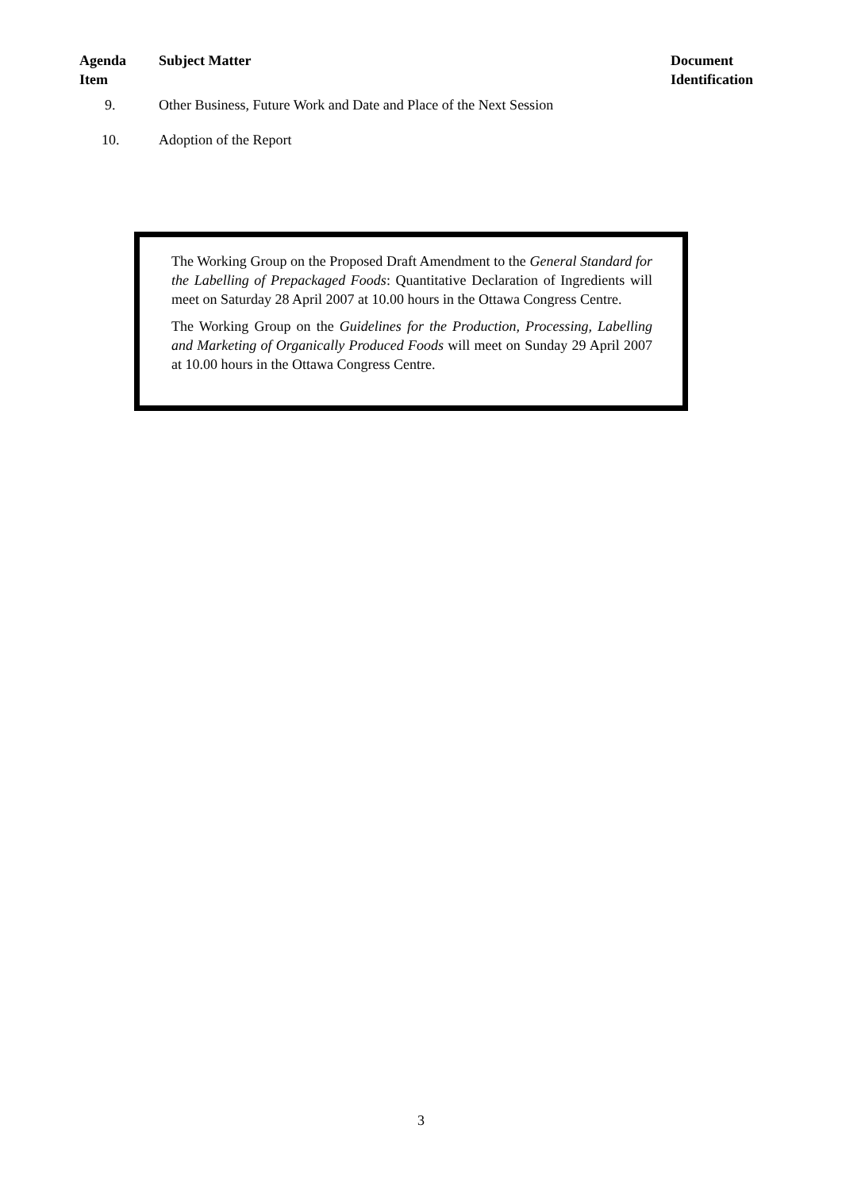| Agenda Item | Subject Matter | Document Identification |
| --- | --- | --- |
| 9. | Other Business, Future Work and Date and Place of the Next Session | |
| 10. | Adoption of the Report | |
The Working Group on the Proposed Draft Amendment to the General Standard for the Labelling of Prepackaged Foods: Quantitative Declaration of Ingredients will meet on Saturday 28 April 2007 at 10.00 hours in the Ottawa Congress Centre.
The Working Group on the Guidelines for the Production, Processing, Labelling and Marketing of Organically Produced Foods will meet on Sunday 29 April 2007 at 10.00 hours in the Ottawa Congress Centre.
3